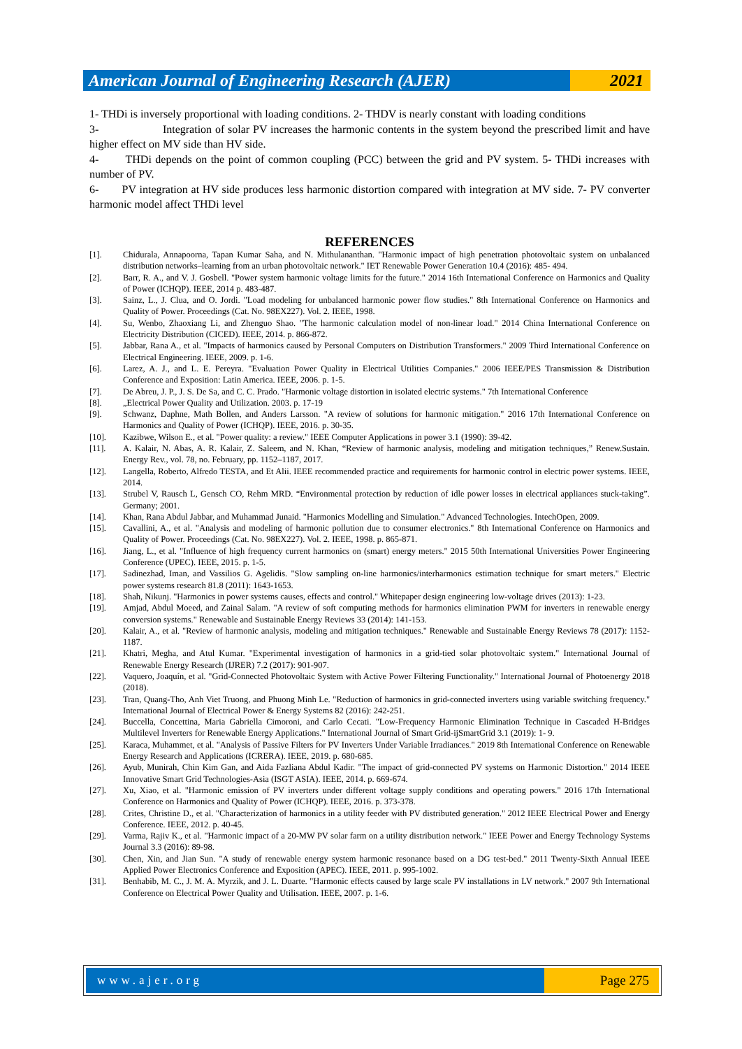American Journal of Engineering Research (AJER)
2021
1- THDi is inversely proportional with loading conditions. 2- THDV is nearly constant with loading conditions
3- Integration of solar PV increases the harmonic contents in the system beyond the prescribed limit and have higher effect on MV side than HV side.
4- THDi depends on the point of common coupling (PCC) between the grid and PV system. 5- THDi increases with number of PV.
6- PV integration at HV side produces less harmonic distortion compared with integration at MV side. 7- PV converter harmonic model affect THDi level
REFERENCES
[1]. Chidurala, Annapoorna, Tapan Kumar Saha, and N. Mithulananthan. "Harmonic impact of high penetration photovoltaic system on unbalanced distribution networks–learning from an urban photovoltaic network." IET Renewable Power Generation 10.4 (2016): 485- 494.
[2]. Barr, R. A., and V. J. Gosbell. "Power system harmonic voltage limits for the future." 2014 16th International Conference on Harmonics and Quality of Power (ICHQP). IEEE, 2014 p. 483-487.
[3]. Sainz, L., J. Clua, and O. Jordi. "Load modeling for unbalanced harmonic power flow studies." 8th International Conference on Harmonics and Quality of Power. Proceedings (Cat. No. 98EX227). Vol. 2. IEEE, 1998.
[4]. Su, Wenbo, Zhaoxiang Li, and Zhenguo Shao. "The harmonic calculation model of non-linear load." 2014 China International Conference on Electricity Distribution (CICED). IEEE, 2014. p. 866-872.
[5]. Jabbar, Rana A., et al. "Impacts of harmonics caused by Personal Computers on Distribution Transformers." 2009 Third International Conference on Electrical Engineering. IEEE, 2009. p. 1-6.
[6]. Larez, A. J., and L. E. Pereyra. "Evaluation Power Quality in Electrical Utilities Companies." 2006 IEEE/PES Transmission & Distribution Conference and Exposition: Latin America. IEEE, 2006. p. 1-5.
[7]. De Abreu, J. P., J. S. De Sa, and C. C. Prado. "Harmonic voltage distortion in isolated electric systems." 7th International Conference
[8]. „Electrical Power Quality and Utilization. 2003. p. 17-19
[9]. Schwanz, Daphne, Math Bollen, and Anders Larsson. "A review of solutions for harmonic mitigation." 2016 17th International Conference on Harmonics and Quality of Power (ICHQP). IEEE, 2016. p. 30-35.
[10]. Kazibwe, Wilson E., et al. "Power quality: a review." IEEE Computer Applications in power 3.1 (1990): 39-42.
[11]. A. Kalair, N. Abas, A. R. Kalair, Z. Saleem, and N. Khan, “Review of harmonic analysis, modeling and mitigation techniques,” Renew.Sustain. Energy Rev., vol. 78, no. February, pp. 1152–1187, 2017.
[12]. Langella, Roberto, Alfredo TESTA, and Et Alii. IEEE recommended practice and requirements for harmonic control in electric power systems. IEEE, 2014.
[13]. Strubel V, Rausch L, Gensch CO, Rehm MRD. “Environmental protection by reduction of idle power losses in electrical appliances stuck-taking”. Germany; 2001.
[14]. Khan, Rana Abdul Jabbar, and Muhammad Junaid. "Harmonics Modelling and Simulation." Advanced Technologies. IntechOpen, 2009.
[15]. Cavallini, A., et al. "Analysis and modeling of harmonic pollution due to consumer electronics." 8th International Conference on Harmonics and Quality of Power. Proceedings (Cat. No. 98EX227). Vol. 2. IEEE, 1998. p. 865-871.
[16]. Jiang, L., et al. "Influence of high frequency current harmonics on (smart) energy meters." 2015 50th International Universities Power Engineering Conference (UPEC). IEEE, 2015. p. 1-5.
[17]. Sadinezhad, Iman, and Vassilios G. Agelidis. "Slow sampling on-line harmonics/interharmonics estimation technique for smart meters." Electric power systems research 81.8 (2011): 1643-1653.
[18]. Shah, Nikunj. "Harmonics in power systems causes, effects and control." Whitepaper design engineering low-voltage drives (2013): 1-23.
[19]. Amjad, Abdul Moeed, and Zainal Salam. "A review of soft computing methods for harmonics elimination PWM for inverters in renewable energy conversion systems." Renewable and Sustainable Energy Reviews 33 (2014): 141-153.
[20]. Kalair, A., et al. "Review of harmonic analysis, modeling and mitigation techniques." Renewable and Sustainable Energy Reviews 78 (2017): 1152-1187.
[21]. Khatri, Megha, and Atul Kumar. "Experimental investigation of harmonics in a grid-tied solar photovoltaic system." International Journal of Renewable Energy Research (IJRER) 7.2 (2017): 901-907.
[22]. Vaquero, Joaquín, et al. "Grid-Connected Photovoltaic System with Active Power Filtering Functionality." International Journal of Photoenergy 2018 (2018).
[23]. Tran, Quang-Tho, Anh Viet Truong, and Phuong Minh Le. "Reduction of harmonics in grid-connected inverters using variable switching frequency." International Journal of Electrical Power & Energy Systems 82 (2016): 242-251.
[24]. Buccella, Concettina, Maria Gabriella Cimoroni, and Carlo Cecati. "Low-Frequency Harmonic Elimination Technique in Cascaded H-Bridges Multilevel Inverters for Renewable Energy Applications." International Journal of Smart Grid-ijSmartGrid 3.1 (2019): 1- 9.
[25]. Karaca, Muhammet, et al. "Analysis of Passive Filters for PV Inverters Under Variable Irradiances." 2019 8th International Conference on Renewable Energy Research and Applications (ICRERA). IEEE, 2019. p. 680-685.
[26]. Ayub, Munirah, Chin Kim Gan, and Aida Fazliana Abdul Kadir. "The impact of grid-connected PV systems on Harmonic Distortion." 2014 IEEE Innovative Smart Grid Technologies-Asia (ISGT ASIA). IEEE, 2014. p. 669-674.
[27]. Xu, Xiao, et al. "Harmonic emission of PV inverters under different voltage supply conditions and operating powers." 2016 17th International Conference on Harmonics and Quality of Power (ICHQP). IEEE, 2016. p. 373-378.
[28]. Crites, Christine D., et al. "Characterization of harmonics in a utility feeder with PV distributed generation." 2012 IEEE Electrical Power and Energy Conference. IEEE, 2012. p. 40-45.
[29]. Varma, Rajiv K., et al. "Harmonic impact of a 20-MW PV solar farm on a utility distribution network." IEEE Power and Energy Technology Systems Journal 3.3 (2016): 89-98.
[30]. Chen, Xin, and Jian Sun. "A study of renewable energy system harmonic resonance based on a DG test-bed." 2011 Twenty-Sixth Annual IEEE Applied Power Electronics Conference and Exposition (APEC). IEEE, 2011. p. 995-1002.
[31]. Benhabib, M. C., J. M. A. Myrzik, and J. L. Duarte. "Harmonic effects caused by large scale PV installations in LV network." 2007 9th International Conference on Electrical Power Quality and Utilisation. IEEE, 2007. p. 1-6.
www.ajer.org Page 275